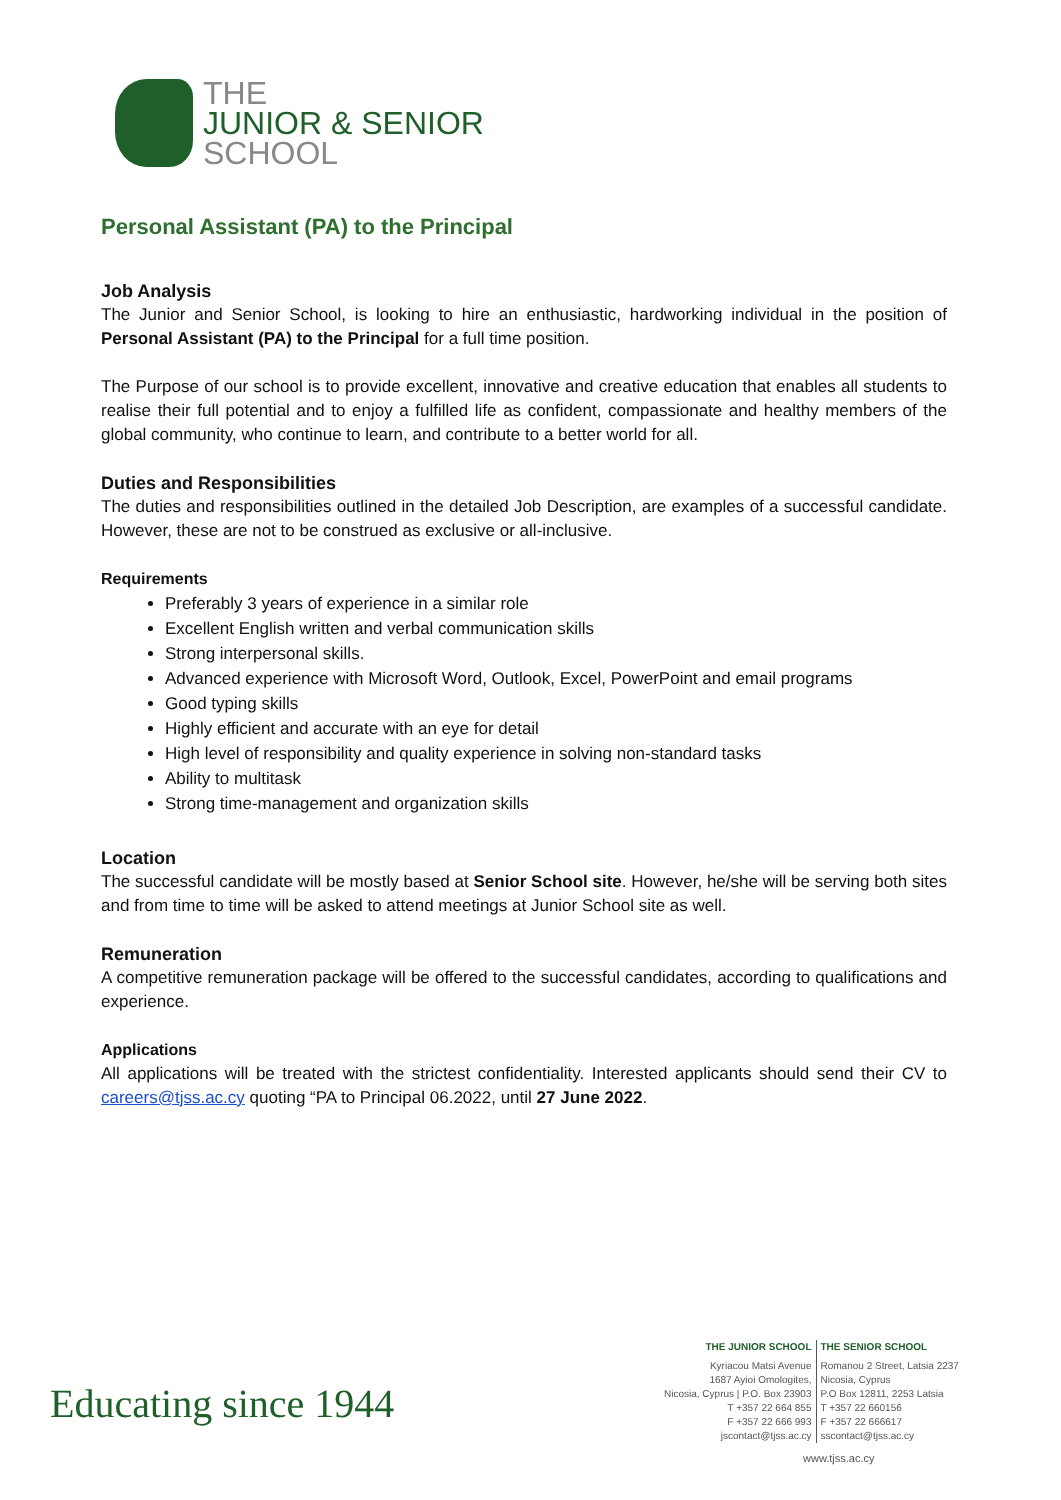THE
JUNIOR & SENIOR
SCHOOL
Personal Assistant (PA) to the Principal
Job Analysis
The Junior and Senior School, is looking to hire an enthusiastic, hardworking individual in the position of Personal Assistant (PA) to the Principal for a full time position.
The Purpose of our school is to provide excellent, innovative and creative education that enables all students to realise their full potential and to enjoy a fulfilled life as confident, compassionate and healthy members of the global community, who continue to learn, and contribute to a better world for all.
Duties and Responsibilities
The duties and responsibilities outlined in the detailed Job Description, are examples of a successful candidate. However, these are not to be construed as exclusive or all-inclusive.
Requirements
Preferably 3 years of experience in a similar role
Excellent English written and verbal communication skills
Strong interpersonal skills.
Advanced experience with Microsoft Word, Outlook, Excel, PowerPoint and email programs
Good typing skills
Highly efficient and accurate with an eye for detail
High level of responsibility and quality experience in solving non-standard tasks
Ability to multitask
Strong time-management and organization skills
Location
The successful candidate will be mostly based at Senior School site. However, he/she will be serving both sites and from time to time will be asked to attend meetings at Junior School site as well.
Remuneration
A competitive remuneration package will be offered to the successful candidates, according to qualifications and experience.
Applications
All applications will be treated with the strictest confidentiality. Interested applicants should send their CV to careers@tjss.ac.cy quoting “PA to Principal 06.2022, until 27 June 2022.
Educating since 1944
THE JUNIOR SCHOOL
Kyriacou Matsi Avenue
1687 Ayioi Omologites,
Nicosia, Cyprus | P.O. Box 23903
T +357 22 664 855
F +357 22 666 993
jscontact@tjss.ac.cy
THE SENIOR SCHOOL
Romanou 2 Street, Latsia 2237
Nicosia, Cyprus
P.O Box 12811, 2253 Latsia
T +357 22 660156
F +357 22 666617
sscontact@tjss.ac.cy
www.tjss.ac.cy